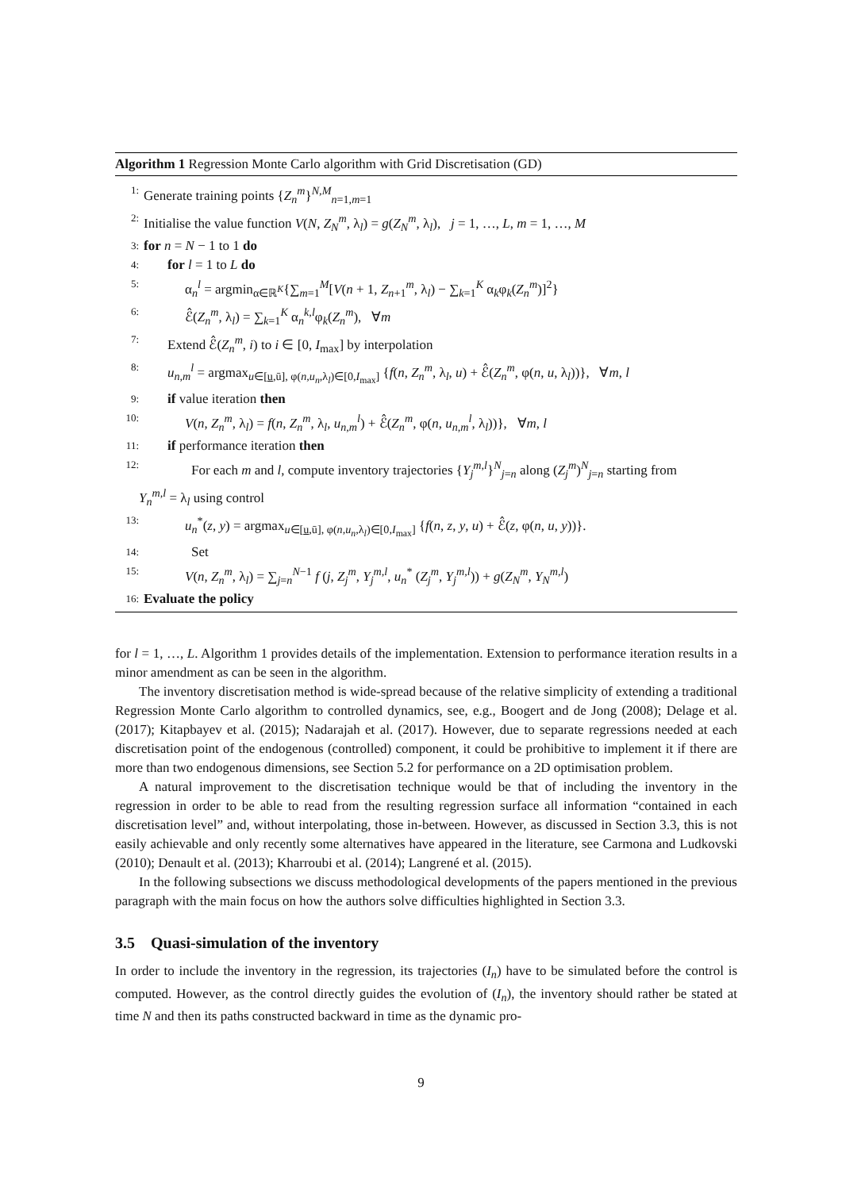Algorithm 1 Regression Monte Carlo algorithm with Grid Discretisation (GD)
1: Generate training points {Z<sub>n</sub><sup>m</sup>}<sup>N,M</sup><sub>n=1,m=1</sub>
2: Initialise the value function V(N, Z<sub>N</sub><sup>m</sup>, λ<sub>l</sub>) = g(Z<sub>N</sub><sup>m</sup>, λ<sub>l</sub>), j = 1, …, L, m = 1, …, M
3: for n = N − 1 to 1 do
4: for l = 1 to L do
5: α<sub>n</sub><sup>l</sup> = argmin<sub>α∈ℝ<sup>K</sup></sub>{∑<sub>m=1</sub><sup>M</sup>[V(n + 1, Z<sub>n+1</sub><sup>m</sup>, λ<sub>l</sub>) − ∑<sub>k=1</sub><sup>K</sup> α<sub>k</sub>φ<sub>k</sub>(Z<sub>n</sub><sup>m</sup>)]<sup>2</sup>}
6: ℰ̂(Z<sub>n</sub><sup>m</sup>, λ<sub>l</sub>) = ∑<sub>k=1</sub><sup>K</sup> α<sub>n</sub><sup>k,l</sup>φ<sub>k</sub>(Z<sub>n</sub><sup>m</sup>), ∀m
7: Extend ℰ̂(Z<sub>n</sub><sup>m</sup>, i) to i ∈ [0, I<sub>max</sub>] by interpolation
8: u<sub>n,m</sub><sup>l</sup> = argmax<sub>u∈[u,ū], φ(n,u<sub>n</sub>,λ<sub>l</sub>)∈[0,I<sub>max</sub>]</sub> {f(n, Z<sub>n</sub><sup>m</sup>, λ<sub>l</sub>, u) + ℰ̂(Z<sub>n</sub><sup>m</sup>, φ(n, u, λ<sub>l</sub>))}, ∀m, l
9: if value iteration then
10: V(n, Z<sub>n</sub><sup>m</sup>, λ<sub>l</sub>) = f(n, Z<sub>n</sub><sup>m</sup>, λ<sub>l</sub>, u<sub>n,m</sub><sup>l</sup>) + ℰ̂(Z<sub>n</sub><sup>m</sup>, φ(n, u<sub>n,m</sub><sup>l</sup>, λ<sub>l</sub>))}, ∀m, l
11: if performance iteration then
12: For each m and l, compute inventory trajectories {Y<sub>j</sub><sup>m,l</sup>}<sup>N</sup><sub>j=n</sub> along (Z<sub>j</sub><sup>m</sup>)<sup>N</sup><sub>j=n</sub> starting from
Y<sub>n</sub><sup>m,l</sup> = λ<sub>l</sub> using control
13: u<sub>n</sub><sup>*</sup>(z, y) = argmax<sub>u∈[u,ū], φ(n,u<sub>n</sub>,λ<sub>l</sub>)∈[0,I<sub>max</sub>]</sub> {f(n, z, y, u) + ℰ̂(z, φ(n, u, y))}.
14: Set
15: V(n, Z<sub>n</sub><sup>m</sup>, λ<sub>l</sub>) = ∑<sub>j=n</sub><sup>N−1</sup> f (j, Z<sub>j</sub><sup>m</sup>, Y<sub>j</sub><sup>m,l</sup>, u<sub>n</sub><sup>*</sup> (Z<sub>j</sub><sup>m</sup>, Y<sub>j</sub><sup>m,l</sup>)) + g(Z<sub>N</sub><sup>m</sup>, Y<sub>N</sub><sup>m,l</sup>)
16: Evaluate the policy
for l = 1, …, L. Algorithm 1 provides details of the implementation. Extension to performance iteration results in a minor amendment as can be seen in the algorithm.
The inventory discretisation method is wide-spread because of the relative simplicity of extending a traditional Regression Monte Carlo algorithm to controlled dynamics, see, e.g., Boogert and de Jong (2008); Delage et al. (2017); Kitapbayev et al. (2015); Nadarajah et al. (2017). However, due to separate regressions needed at each discretisation point of the endogenous (controlled) component, it could be prohibitive to implement it if there are more than two endogenous dimensions, see Section 5.2 for performance on a 2D optimisation problem.
A natural improvement to the discretisation technique would be that of including the inventory in the regression in order to be able to read from the resulting regression surface all information “contained in each discretisation level” and, without interpolating, those in-between. However, as discussed in Section 3.3, this is not easily achievable and only recently some alternatives have appeared in the literature, see Carmona and Ludkovski (2010); Denault et al. (2013); Kharroubi et al. (2014); Langrené et al. (2015).
In the following subsections we discuss methodological developments of the papers mentioned in the previous paragraph with the main focus on how the authors solve difficulties highlighted in Section 3.3.
3.5 Quasi-simulation of the inventory
In order to include the inventory in the regression, its trajectories (I<sub>n</sub>) have to be simulated before the control is computed. However, as the control directly guides the evolution of (I<sub>n</sub>), the inventory should rather be stated at time N and then its paths constructed backward in time as the dynamic pro-
9